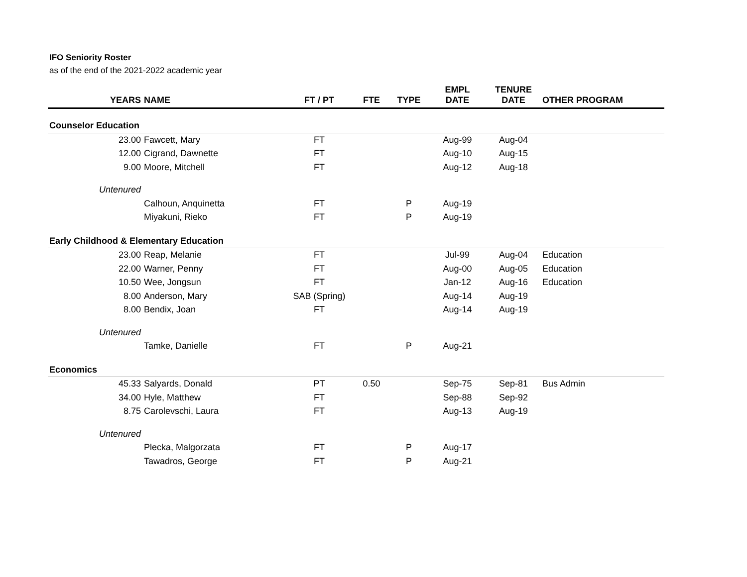IFO Seniority Roster
as of the end of the 2021-2022 academic year
| YEARS | NAME | FT / PT | FTE | TYPE | EMPL DATE | TENURE DATE | OTHER PROGRAM |
| --- | --- | --- | --- | --- | --- | --- | --- |
| Counselor Education | | | | | | | |
| 23.00 | Fawcett, Mary | FT | | | Aug-99 | Aug-04 | |
| 12.00 | Cigrand, Dawnette | FT | | | Aug-10 | Aug-15 | |
| 9.00 | Moore, Mitchell | FT | | | Aug-12 | Aug-18 | |
| Untenured | | | | | | | |
| | Calhoun, Anquinetta | FT | | P | Aug-19 | | |
| | Miyakuni, Rieko | FT | | P | Aug-19 | | |
| Early Childhood & Elementary Education | | | | | | | |
| 23.00 | Reap, Melanie | FT | | | Jul-99 | Aug-04 | Education |
| 22.00 | Warner, Penny | FT | | | Aug-00 | Aug-05 | Education |
| 10.50 | Wee, Jongsun | FT | | | Jan-12 | Aug-16 | Education |
| 8.00 | Anderson, Mary | SAB (Spring) | | | Aug-14 | Aug-19 | |
| 8.00 | Bendix, Joan | FT | | | Aug-14 | Aug-19 | |
| Untenured | | | | | | | |
| | Tamke, Danielle | FT | | P | Aug-21 | | |
| Economics | | | | | | | |
| 45.33 | Salyards, Donald | PT | 0.50 | | Sep-75 | Sep-81 | Bus Admin |
| 34.00 | Hyle, Matthew | FT | | | Sep-88 | Sep-92 | |
| 8.75 | Carolevschi, Laura | FT | | | Aug-13 | Aug-19 | |
| Untenured | | | | | | | |
| | Plecka, Malgorzata | FT | | P | Aug-17 | | |
| | Tawadros, George | FT | | P | Aug-21 | | |